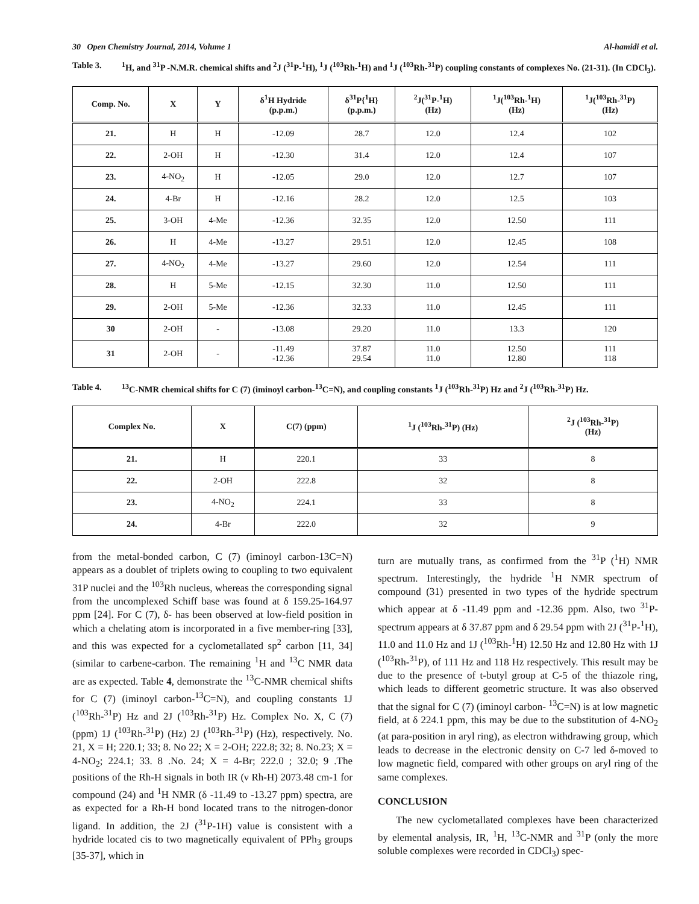30 Open Chemistry Journal, 2014, Volume 1 Al-hamidi et al.
Table 3. <sup>1</sup>H, and <sup>31</sup>P -N.M.R. chemical shifts and <sup>2</sup>J (<sup>31</sup>P-<sup>1</sup>H), <sup>1</sup>J (<sup>103</sup>Rh-<sup>1</sup>H) and <sup>1</sup>J (<sup>103</sup>Rh-<sup>31</sup>P) coupling constants of complexes No. (21-31). (In CDCl<sub>3</sub>).
| Comp. No. | X | Y | δ<sup>1</sup>H Hydride (p.p.m.) | δ<sup>31</sup>P{<sup>1</sup>H} (p.p.m.) | <sup>2</sup> J(<sup>31</sup>P-<sup>1</sup>H) (Hz) | <sup>1</sup> J(<sup>103</sup>Rh-<sup>1</sup>H) (Hz) | <sup>1</sup> J(<sup>103</sup>Rh-<sup>31</sup>P) (Hz) |
| --- | --- | --- | --- | --- | --- | --- | --- |
| 21. | H | H | -12.09 | 28.7 | 12.0 | 12.4 | 102 |
| 22. | 2-OH | H | -12.30 | 31.4 | 12.0 | 12.4 | 107 |
| 23. | 4-NO<sub>2</sub> | H | -12.05 | 29.0 | 12.0 | 12.7 | 107 |
| 24. | 4-Br | H | -12.16 | 28.2 | 12.0 | 12.5 | 103 |
| 25. | 3-OH | 4-Me | -12.36 | 32.35 | 12.0 | 12.50 | 111 |
| 26. | H | 4-Me | -13.27 | 29.51 | 12.0 | 12.45 | 108 |
| 27. | 4-NO<sub>2</sub> | 4-Me | -13.27 | 29.60 | 12.0 | 12.54 | 111 |
| 28. | H | 5-Me | -12.15 | 32.30 | 11.0 | 12.50 | 111 |
| 29. | 2-OH | 5-Me | -12.36 | 32.33 | 11.0 | 12.45 | 111 |
| 30 | 2-OH | - | -13.08 | 29.20 | 11.0 | 13.3 | 120 |
| 31 | 2-OH | - | -11.49 -12.36 | 37.87 29.54 | 11.0 11.0 | 12.50 12.80 | 111 118 |
Table 4. <sup>13</sup>C-NMR chemical shifts for C (7) (iminoyl carbon-<sup>13</sup>C=N), and coupling constants <sup>1</sup>J (<sup>103</sup>Rh-<sup>31</sup>P) Hz and <sup>2</sup>J (<sup>103</sup>Rh-<sup>31</sup>P) Hz.
| Complex No. | X | C(7) (ppm) | <sup>1</sup> J (<sup>103</sup>Rh-<sup>31</sup>P) (Hz) | <sup>2</sup> J (<sup>103</sup>Rh-<sup>31</sup>P) (Hz) |
| --- | --- | --- | --- | --- |
| 21. | H | 220.1 | 33 | 8 |
| 22. | 2-OH | 222.8 | 32 | 8 |
| 23. | 4-NO<sub>2</sub> | 224.1 | 33 | 8 |
| 24. | 4-Br | 222.0 | 32 | 9 |
from the metal-bonded carbon, C (7) (iminoyl carbon-13C=N) appears as a doublet of triplets owing to coupling to two equivalent 31P nuclei and the <sup>103</sup>Rh nucleus, whereas the corresponding signal from the uncomplexed Schiff base was found at δ 159.25-164.97 ppm [24]. For C (7), δ- has been observed at low-field position in which a chelating atom is incorporated in a five member-ring [33], and this was expected for a cyclometallated sp<sup>2</sup> carbon [11, 34] (similar to carbene-carbon. The remaining <sup>1</sup>H and <sup>13</sup>C NMR data are as expected. Table 4, demonstrate the <sup>13</sup>C-NMR chemical shifts for C (7) (iminoyl carbon-<sup>13</sup>C=N), and coupling constants 1J (<sup>103</sup>Rh-<sup>31</sup>P) Hz and 2J (<sup>103</sup>Rh-<sup>31</sup>P) Hz. Complex No. X, C (7) (ppm) 1J (<sup>103</sup>Rh-<sup>31</sup>P) (Hz) 2J (<sup>103</sup>Rh-<sup>31</sup>P) (Hz), respectively. No. 21, X = H; 220.1; 33; 8. No 22; X = 2-OH; 222.8; 32; 8. No.23; X = 4-NO<sub>2</sub>; 224.1; 33. 8 .No. 24; X = 4-Br; 222.0 ; 32.0; 9 .The positions of the Rh-H signals in both IR (ν Rh-H) 2073.48 cm-1 for compound (24) and <sup>1</sup>H NMR (δ -11.49 to -13.27 ppm) spectra, are as expected for a Rh-H bond located trans to the nitrogen-donor ligand. In addition, the 2J (<sup>31</sup>P-1H) value is consistent with a hydride located cis to two magnetically equivalent of PPh<sub>3</sub> groups [35-37], which in
turn are mutually trans, as confirmed from the <sup>31</sup>P (<sup>1</sup>H) NMR spectrum. Interestingly, the hydride <sup>1</sup>H NMR spectrum of compound (31) presented in two types of the hydride spectrum which appear at δ -11.49 ppm and -12.36 ppm. Also, two <sup>31</sup>P-spectrum appears at δ 37.87 ppm and δ 29.54 ppm with 2J (<sup>31</sup>P-<sup>1</sup>H), 11.0 and 11.0 Hz and 1J (<sup>103</sup>Rh-<sup>1</sup>H) 12.50 Hz and 12.80 Hz with 1J (<sup>103</sup>Rh-<sup>31</sup>P), of 111 Hz and 118 Hz respectively. This result may be due to the presence of t-butyl group at C-5 of the thiazole ring, which leads to different geometric structure. It was also observed that the signal for C (7) (iminoyl carbon- <sup>13</sup>C=N) is at low magnetic field, at δ 224.1 ppm, this may be due to the substitution of 4-NO<sub>2</sub> (at para-position in aryl ring), as electron withdrawing group, which leads to decrease in the electronic density on C-7 led δ-moved to low magnetic field, compared with other groups on aryl ring of the same complexes.
CONCLUSION
The new cyclometallated complexes have been characterized by elemental analysis, IR, <sup>1</sup>H, <sup>13</sup>C-NMR and <sup>31</sup>P (only the more soluble complexes were recorded in CDCl<sub>3</sub>) spec-